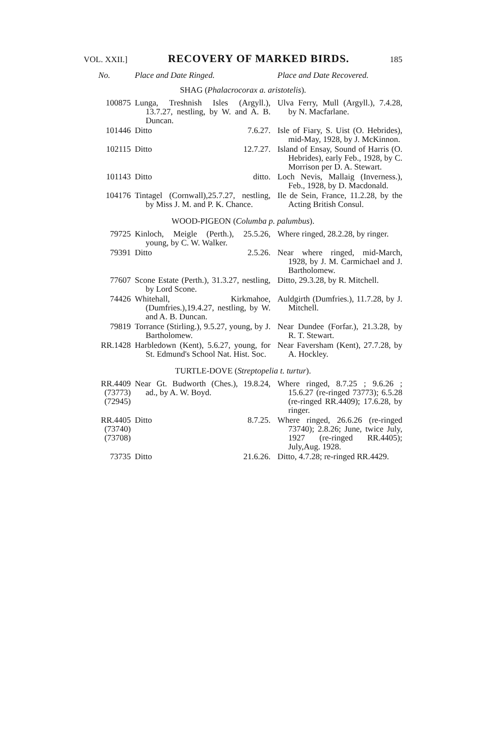VOL. XXII.] RECOVERY OF MARKED BIRDS. 185
| No. | Place and Date Ringed. | Place and Date Recovered. |
| --- | --- | --- |
| SHAG ( Phalacrocorax a. aristotelis ). | | |
| 100875 | Lunga, Treshnish Isles (Argyll.), 13.7.27, nestling, by W. and A. B. Duncan. | Ulva Ferry, Mull (Argyll.), 7.4.28, by N. Macfarlane. |
| 101446 | Ditto 7.6.27. | Isle of Fiary, S. Uist (O. Hebrides), mid-May, 1928, by J. McKinnon. |
| 102115 | Ditto 12.7.27. | Island of Ensay, Sound of Harris (O. Hebrides), early Feb., 1928, by C. Morrison per D. A. Stewart. |
| 101143 | Ditto ditto. | Loch Nevis, Mallaig (Inverness.), Feb., 1928, by D. Macdonald. |
| 104176 | Tintagel (Cornwall),25.7.27, nestling, by Miss J. M. and P. K. Chance. | Ile de Sein, France, 11.2.28, by the Acting British Consul. |
| WOOD-PIGEON ( Columba p. palumbus ). | | |
| 79725 | Kinloch, Meigle (Perth.), 25.5.26, young, by C. W. Walker. | Where ringed, 28.2.28, by ringer. |
| 79391 | Ditto 2.5.26. | Near where ringed, mid-March, 1928, by J. M. Carmichael and J. Bartholomew. |
| 77607 | Scone Estate (Perth.), 31.3.27, nestling, by Lord Scone. | Ditto, 29.3.28, by R. Mitchell. |
| 74426 | Whitehall, Kirkmahoe, (Dumfries.),19.4.27, nestling, by W. and A. B. Duncan. | Auldgirth (Dumfries.), 11.7.28, by J. Mitchell. |
| 79819 | Torrance (Stirling.), 9.5.27, young, by J. Bartholomew. | Near Dundee (Forfar.), 21.3.28, by R. T. Stewart. |
| RR.1428 | Harbledown (Kent), 5.6.27, young, for St. Edmund's School Nat. Hist. Soc. | Near Faversham (Kent), 27.7.28, by A. Hockley. |
| TURTLE-DOVE ( Streptopelia t. turtur ). | | |
| RR.4409 (73773) (72945) | Near Gt. Budworth (Ches.), 19.8.24, ad., by A. W. Boyd. | Where ringed, 8.7.25 ; 9.6.26 ; 15.6.27 (re-ringed 73773); 6.5.28 (re-ringed RR.4409); 17.6.28, by ringer. |
| RR.4405 (73740) (73708) | Ditto 8.7.25. | Where ringed, 26.6.26 (re-ringed 73740); 2.8.26; June, twice July, 1927 (re-ringed RR.4405); July,Aug. 1928. |
| 73735 | Ditto 21.6.26. | Ditto, 4.7.28; re-ringed RR.4429. |